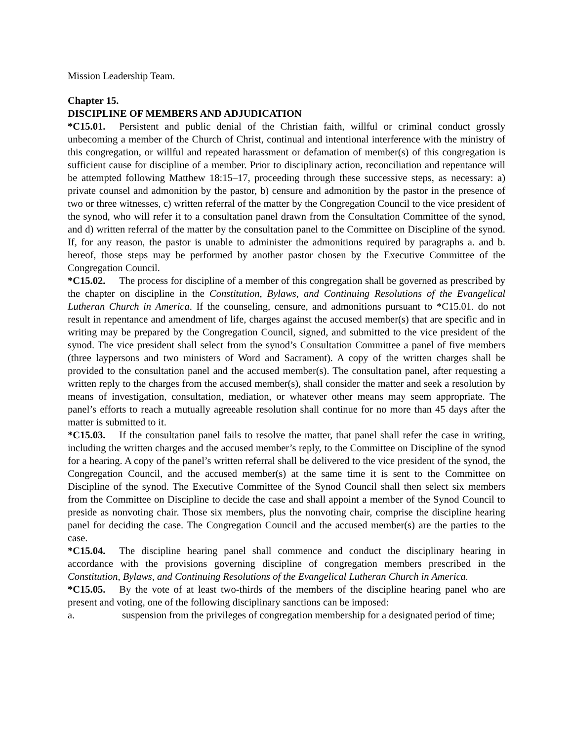Mission Leadership Team.
Chapter 15.
DISCIPLINE OF MEMBERS AND ADJUDICATION
*C15.01. Persistent and public denial of the Christian faith, willful or criminal conduct grossly unbecoming a member of the Church of Christ, continual and intentional interference with the ministry of this congregation, or willful and repeated harassment or defamation of member(s) of this congregation is sufficient cause for discipline of a member. Prior to disciplinary action, reconciliation and repentance will be attempted following Matthew 18:15–17, proceeding through these successive steps, as necessary: a) private counsel and admonition by the pastor, b) censure and admonition by the pastor in the presence of two or three witnesses, c) written referral of the matter by the Congregation Council to the vice president of the synod, who will refer it to a consultation panel drawn from the Consultation Committee of the synod, and d) written referral of the matter by the consultation panel to the Committee on Discipline of the synod. If, for any reason, the pastor is unable to administer the admonitions required by paragraphs a. and b. hereof, those steps may be performed by another pastor chosen by the Executive Committee of the Congregation Council.
*C15.02. The process for discipline of a member of this congregation shall be governed as prescribed by the chapter on discipline in the Constitution, Bylaws, and Continuing Resolutions of the Evangelical Lutheran Church in America. If the counseling, censure, and admonitions pursuant to *C15.01. do not result in repentance and amendment of life, charges against the accused member(s) that are specific and in writing may be prepared by the Congregation Council, signed, and submitted to the vice president of the synod. The vice president shall select from the synod’s Consultation Committee a panel of five members (three laypersons and two ministers of Word and Sacrament). A copy of the written charges shall be provided to the consultation panel and the accused member(s). The consultation panel, after requesting a written reply to the charges from the accused member(s), shall consider the matter and seek a resolution by means of investigation, consultation, mediation, or whatever other means may seem appropriate. The panel’s efforts to reach a mutually agreeable resolution shall continue for no more than 45 days after the matter is submitted to it.
*C15.03. If the consultation panel fails to resolve the matter, that panel shall refer the case in writing, including the written charges and the accused member’s reply, to the Committee on Discipline of the synod for a hearing. A copy of the panel’s written referral shall be delivered to the vice president of the synod, the Congregation Council, and the accused member(s) at the same time it is sent to the Committee on Discipline of the synod. The Executive Committee of the Synod Council shall then select six members from the Committee on Discipline to decide the case and shall appoint a member of the Synod Council to preside as nonvoting chair. Those six members, plus the nonvoting chair, comprise the discipline hearing panel for deciding the case. The Congregation Council and the accused member(s) are the parties to the case.
*C15.04. The discipline hearing panel shall commence and conduct the disciplinary hearing in accordance with the provisions governing discipline of congregation members prescribed in the Constitution, Bylaws, and Continuing Resolutions of the Evangelical Lutheran Church in America.
*C15.05. By the vote of at least two-thirds of the members of the discipline hearing panel who are present and voting, one of the following disciplinary sanctions can be imposed:
a. suspension from the privileges of congregation membership for a designated period of time;